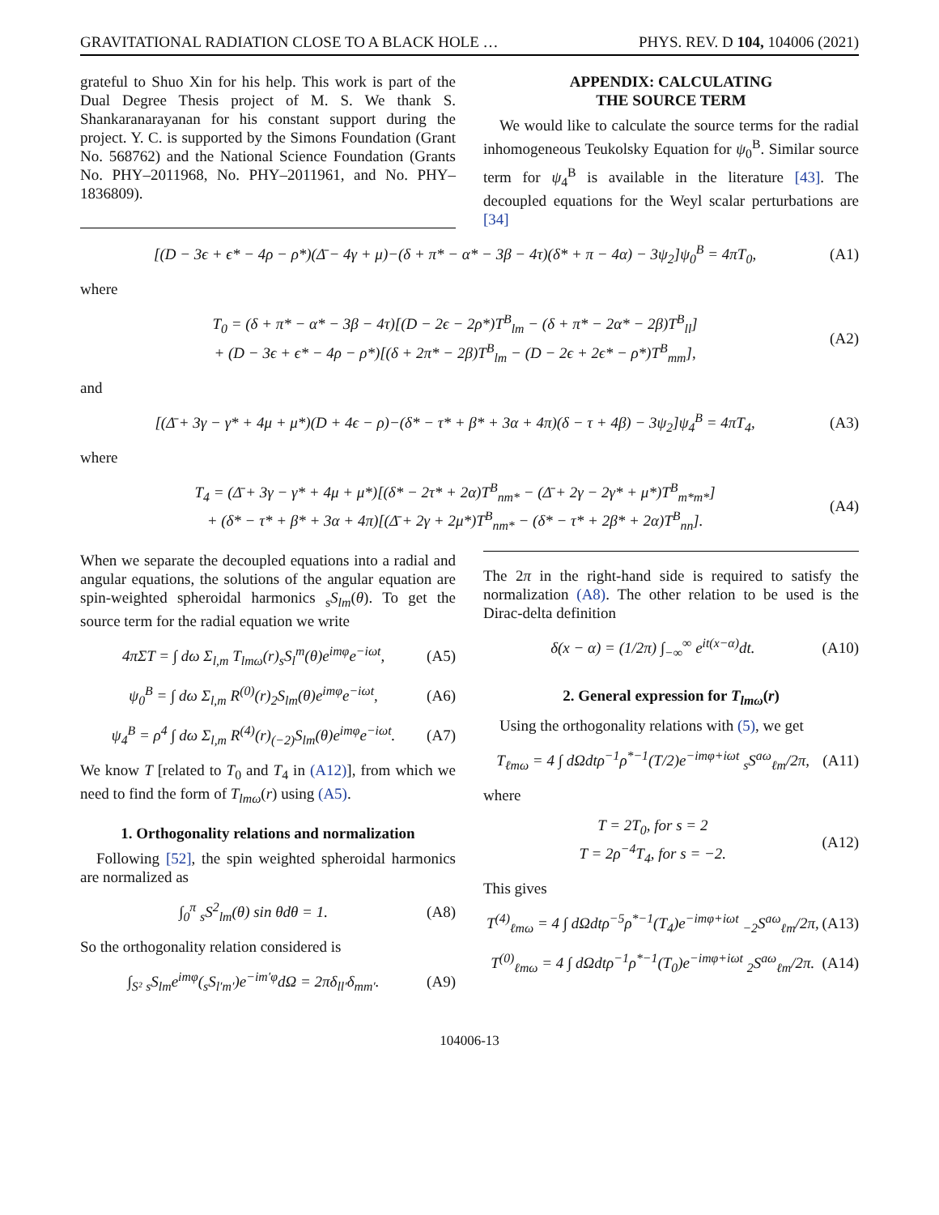GRAVITATIONAL RADIATION CLOSE TO A BLACK HOLE … PHYS. REV. D 104, 104006 (2021)
grateful to Shuo Xin for his help. This work is part of the Dual Degree Thesis project of M. S. We thank S. Shankaranarayanan for his constant support during the project. Y. C. is supported by the Simons Foundation (Grant No. 568762) and the National Science Foundation (Grants No. PHY–2011968, No. PHY–2011961, and No. PHY–1836809).
APPENDIX: CALCULATING
THE SOURCE TERM
We would like to calculate the source terms for the radial inhomogeneous Teukolsky Equation for ψ<sub>0</sub><sup>B</sup>. Similar source term for ψ<sub>4</sub><sup>B</sup> is available in the literature [43]. The decoupled equations for the Weyl scalar perturbations are [34]
[(D − 3ϵ + ϵ* − 4ρ − ρ*)(Δ̄ − 4γ + μ)−(δ + π* − α* − 3β − 4τ)(δ* + π − 4α) − 3ψ<sub>2</sub>]ψ<sub>0</sub><sup>B</sup> = 4πT<sub>0</sub>, (A1)
where
T<sub>0</sub> = (δ + π* − α* − 3β − 4τ)[(D − 2ϵ − 2ρ*)T<sup>B</sup><sub>lm</sub> − (δ + π* − 2α* − 2β)T<sup>B</sup><sub>ll</sub>]
+ (D − 3ϵ + ϵ* − 4ρ − ρ*)[(δ + 2π* − 2β)T<sup>B</sup><sub>lm</sub> − (D − 2ϵ + 2ϵ* − ρ*)T<sup>B</sup><sub>mm</sub>], (A2)
and
[(Δ̄ + 3γ − γ* + 4μ + μ*)(D + 4ϵ − ρ)−(δ* − τ* + β* + 3α + 4π)(δ − τ + 4β) − 3ψ<sub>2</sub>]ψ<sub>4</sub><sup>B</sup> = 4πT<sub>4</sub>, (A3)
where
T<sub>4</sub> = (Δ̄ + 3γ − γ* + 4μ + μ*)[(δ* − 2τ* + 2α)T<sup>B</sup><sub>nm*</sub> − (Δ̄ + 2γ − 2γ* + μ*)T<sup>B</sup><sub>m*m*</sub>]
+ (δ* − τ* + β* + 3α + 4π)[(Δ̄ + 2γ + 2μ*)T<sup>B</sup><sub>nm*</sub> − (δ* − τ* + 2β* + 2α)T<sup>B</sup><sub>nn</sub>]. (A4)
When we separate the decoupled equations into a radial and angular equations, the solutions of the angular equation are spin-weighted spheroidal harmonics <sub>s</sub>S<sub>lm</sub>(θ). To get the source term for the radial equation we write
4πΣT = ∫ dω Σ<sub>l,m</sub> T<sub>lmω</sub>(r)<sub>s</sub>S<sub>l</sub><sup>m</sup>(θ)e<sup>imφ</sup>e<sup>−iωt</sup>, (A5)
ψ<sub>0</sub><sup>B</sup> = ∫ dω Σ<sub>l,m</sub> R<sup>(0)</sup>(r)<sub>2</sub>S<sub>lm</sub>(θ)e<sup>imφ</sup>e<sup>−iωt</sup>, (A6)
ψ<sub>4</sub><sup>B</sup> = ρ<sup>4</sup> ∫ dω Σ<sub>l,m</sub> R<sup>(4)</sup>(r)<sub>(−2)</sub>S<sub>lm</sub>(θ)e<sup>imφ</sup>e<sup>−iωt</sup>. (A7)
We know T [related to T<sub>0</sub> and T<sub>4</sub> in (A12)], from which we need to find the form of T<sub>lmω</sub>(r) using (A5).
1. Orthogonality relations and normalization
Following [52], the spin weighted spheroidal harmonics are normalized as
∫<sub>0</sub><sup>π</sup> <sub>s</sub>S<sup>2</sup><sub>lm</sub>(θ) sin θdθ = 1. (A8)
So the orthogonality relation considered is
∫<sub>S²</sub> <sub>s</sub>S<sub>lm</sub>e<sup>imφ</sup>(<sub>s</sub>S<sub>l′m′</sub>)e<sup>−im′φ</sup>dΩ = 2πδ<sub>ll′</sub>δ<sub>mm′</sub>. (A9)
The 2π in the right-hand side is required to satisfy the normalization (A8). The other relation to be used is the Dirac-delta definition
δ(x − α) = (1/2π) ∫<sub>−∞</sub><sup>∞</sup> e<sup>it(x−α)</sup>dt. (A10)
2. General expression for T<sub>lmω</sub>(r)
Using the orthogonality relations with (5), we get
T<sub>ℓmω</sub> = 4 ∫ dΩdtρ<sup>−1</sup>ρ<sup>*−1</sup>(T/2)e<sup>−imφ+iωt</sup> <sub>s</sub>S<sup>aω</sup><sub>ℓm</sub>/2π, (A11)
where
T = 2T<sub>0</sub>, for s = 2
T = 2ρ<sup>−4</sup>T<sub>4</sub>, for s = −2. (A12)
This gives
T<sup>(4)</sup><sub>ℓmω</sub> = 4 ∫ dΩdtρ<sup>−5</sup>ρ<sup>*−1</sup>(T<sub>4</sub>)e<sup>−imφ+iωt</sup> <sub>−2</sub>S<sup>aω</sup><sub>ℓm</sub>/2π, (A13)
T<sup>(0)</sup><sub>ℓmω</sub> = 4 ∫ dΩdtρ<sup>−1</sup>ρ<sup>*−1</sup>(T<sub>0</sub>)e<sup>−imφ+iωt</sup> <sub>2</sub>S<sup>aω</sup><sub>ℓm</sub>/2π. (A14)
104006-13